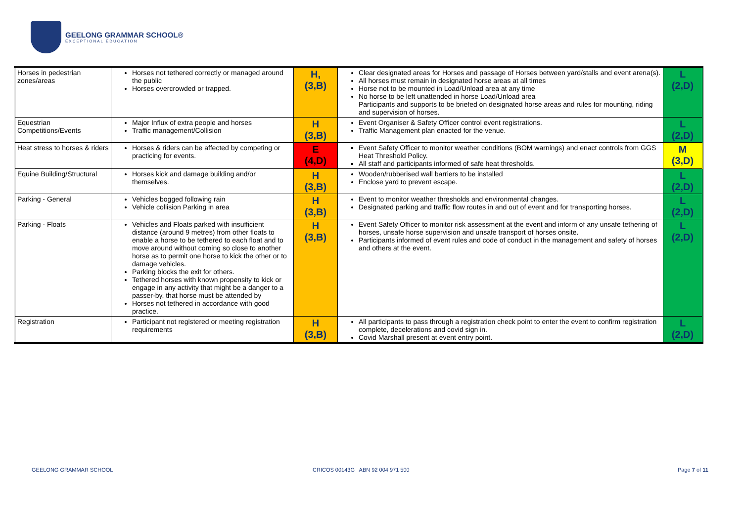GEELONG GRAMMAR SCHOOL®
EXCEPTIONAL EDUCATION
| Horses in pedestrian zones/areas | Horses not tethered correctly or managed around the public Horses overcrowded or trapped. | H, (3,B) | Clear designated areas for Horses and passage of Horses between yard/stalls and event arena(s). All horses must remain in designated horse areas at all times Horse not to be mounted in Load/Unload area at any time No horse to be left unattended in horse Load/Unload area Participants and supports to be briefed on designated horse areas and rules for mounting, riding and supervision of horses. | L (2,D) |
| Equestrian Competitions/Events | Major Influx of extra people and horses Traffic management/Collision | H (3,B) | Event Organiser & Safety Officer control event registrations. Traffic Management plan enacted for the venue. | L (2,D) |
| Heat stress to horses & riders | Horses & riders can be affected by competing or practicing for events. | E (4,D) | Event Safety Officer to monitor weather conditions (BOM warnings) and enact controls from GGS Heat Threshold Policy. All staff and participants informed of safe heat thresholds. | M (3,D) |
| Equine Building/Structural | Horses kick and damage building and/or themselves. | H (3,B) | Wooden/rubberised wall barriers to be installed Enclose yard to prevent escape. | L (2,D) |
| Parking - General | Vehicles bogged following rain Vehicle collision Parking in area | H (3,B) | Event to monitor weather thresholds and environmental changes. Designated parking and traffic flow routes in and out of event and for transporting horses. | L (2,D) |
| Parking - Floats | Vehicles and Floats parked with insufficient distance (around 9 metres) from other floats to enable a horse to be tethered to each float and to move around without coming so close to another horse as to permit one horse to kick the other or to damage vehicles. Parking blocks the exit for others. Tethered horses with known propensity to kick or engage in any activity that might be a danger to a passer-by, that horse must be attended by Horses not tethered in accordance with good practice. | H (3,B) | Event Safety Officer to monitor risk assessment at the event and inform of any unsafe tethering of horses, unsafe horse supervision and unsafe transport of horses onsite. Participants informed of event rules and code of conduct in the management and safety of horses and others at the event. | L (2,D) |
| Registration | Participant not registered or meeting registration requirements | H (3,B) | All participants to pass through a registration check point to enter the event to confirm registration complete, decelerations and covid sign in. Covid Marshall present at event entry point. | L (2,D) |
GEELONG GRAMMAR SCHOOL
CRICOS 00143G ABN 92 004 971 500
Page 7 of 11